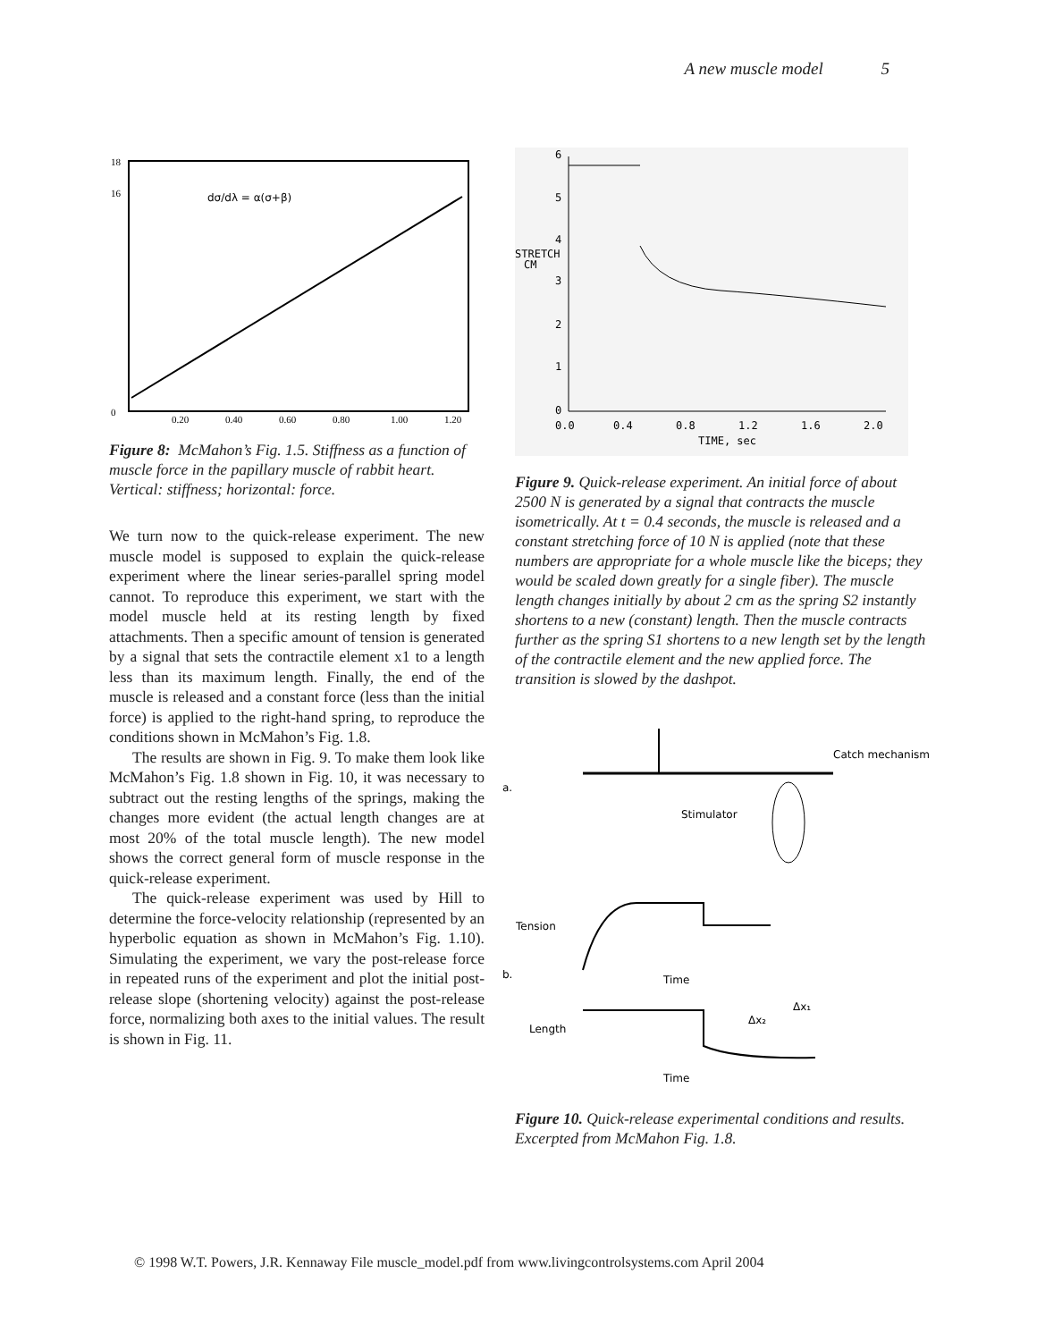A new muscle model 5
dσ/dλ = α(σ+β)
18
16
0
0.20
0.40
0.60
0.80
1.00
1.20
Figure 8: McMahon’s Fig. 1.5. Stiffness as a function of muscle force in the papillary muscle of rabbit heart. Vertical: stiffness; horizontal: force.
We turn now to the quick-release experiment. The new muscle model is supposed to explain the quick-release experiment where the linear series-parallel spring model cannot. To reproduce this experiment, we start with the model muscle held at its resting length by fixed attachments. Then a specific amount of tension is generated by a signal that sets the contractile element x1 to a length less than its maximum length. Finally, the end of the muscle is released and a constant force (less than the initial force) is applied to the right-hand spring, to reproduce the conditions shown in McMahon’s Fig. 1.8.
The results are shown in Fig. 9. To make them look like McMahon’s Fig. 1.8 shown in Fig. 10, it was necessary to subtract out the resting lengths of the springs, making the changes more evident (the actual length changes are at most 20% of the total muscle length). The new model shows the correct general form of muscle response in the quick-release experiment.
The quick-release experiment was used by Hill to determine the force-velocity relationship (represented by an hyperbolic equation as shown in McMahon’s Fig. 1.10). Simulating the experiment, we vary the post-release force in repeated runs of the experiment and plot the initial post-release slope (shortening velocity) against the post-release force, normalizing both axes to the initial values. The result is shown in Fig. 11.
6
5
4
STRETCH
CM
3
2
1
0
0.0
0.4
0.8
1.2
1.6
2.0
TIME, sec
Figure 9. Quick-release experiment. An initial force of about 2500 N is generated by a signal that contracts the muscle isometrically. At t = 0.4 seconds, the muscle is released and a constant stretching force of 10 N is applied (note that these numbers are appropriate for a whole muscle like the biceps; they would be scaled down greatly for a single fiber). The muscle length changes initially by about 2 cm as the spring S2 instantly shortens to a new (constant) length. Then the muscle contracts further as the spring S1 shortens to a new length set by the length of the contractile element and the new applied force. The transition is slowed by the dashpot.
a.
Catch mechanism
Stimulator
b.
Tension
Time
Length
Time
Δx₂
Δx₁
Figure 10. Quick-release experimental conditions and results. Excerpted from McMahon Fig. 1.8.
© 1998 W.T. Powers, J.R. Kennaway File muscle_model.pdf from www.livingcontrolsystems.com April 2004